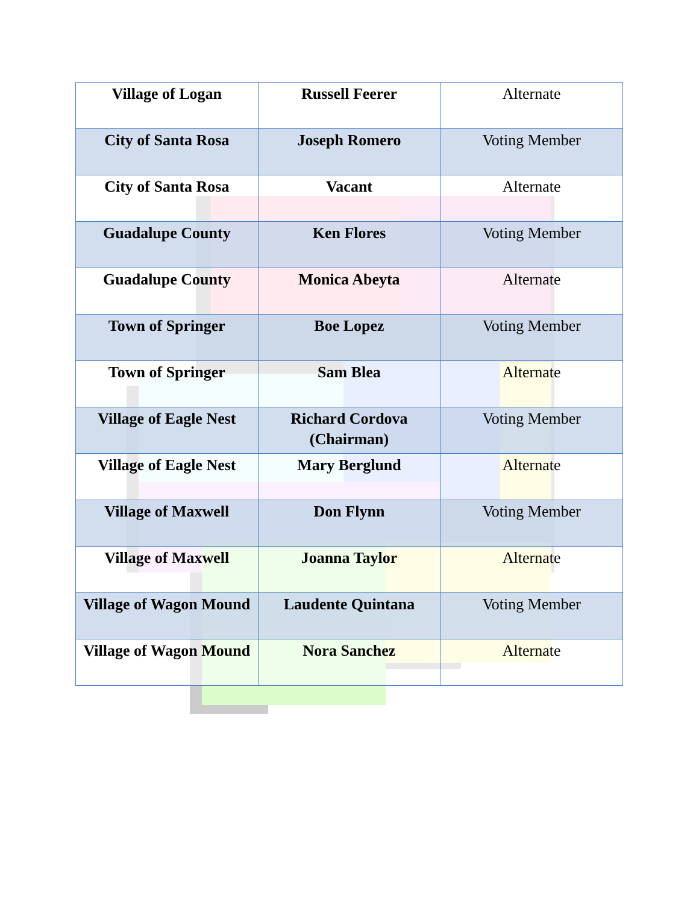| Village of Logan | Russell Feerer | Alternate |
| City of Santa Rosa | Joseph Romero | Voting Member |
| City of Santa Rosa | Vacant | Alternate |
| Guadalupe County | Ken Flores | Voting Member |
| Guadalupe County | Monica Abeyta | Alternate |
| Town of Springer | Boe Lopez | Voting Member |
| Town of Springer | Sam Blea | Alternate |
| Village of Eagle Nest | Richard Cordova (Chairman) | Voting Member |
| Village of Eagle Nest | Mary Berglund | Alternate |
| Village of Maxwell | Don Flynn | Voting Member |
| Village of Maxwell | Joanna Taylor | Alternate |
| Village of Wagon Mound | Laudente Quintana | Voting Member |
| Village of Wagon Mound | Nora Sanchez | Alternate |